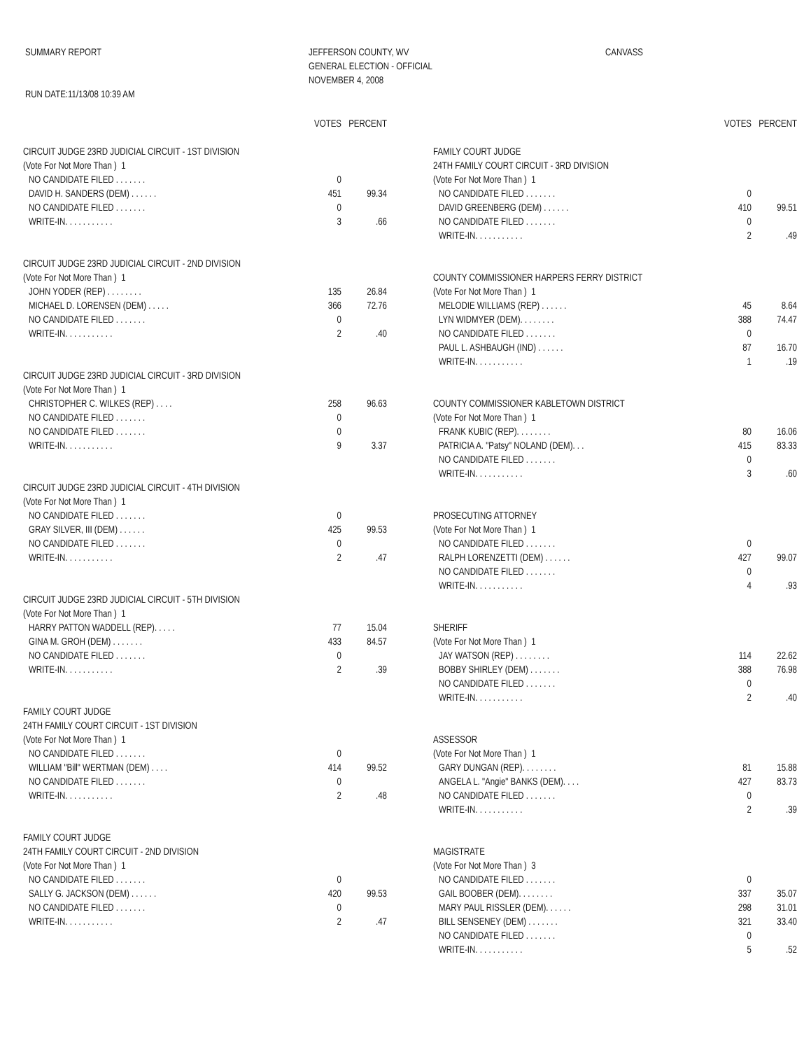SUMMARY REPORT RUN DATE:11/13/08 10:39 AM
JEFFERSON COUNTY, WV GENERAL ELECTION - OFFICIAL NOVEMBER 4, 2008
CANVASS
| | VOTES | PERCENT |
| --- | --- | --- |
| CIRCUIT JUDGE 23RD JUDICIAL CIRCUIT - 1ST DIVISION | | |
| (Vote For Not More Than ) 1 | | |
| NO CANDIDATE FILED . . . . . . . | 0 | |
| DAVID H. SANDERS (DEM) . . . . . . | 451 | 99.34 |
| NO CANDIDATE FILED . . . . . . . | 0 | |
| WRITE-IN. . . . . . . . . . . | 3 | .66 |
| CIRCUIT JUDGE 23RD JUDICIAL CIRCUIT - 2ND DIVISION | | |
| (Vote For Not More Than ) 1 | | |
| JOHN YODER (REP) . . . . . . . . | 135 | 26.84 |
| MICHAEL D. LORENSEN (DEM) . . . . . | 366 | 72.76 |
| NO CANDIDATE FILED . . . . . . . | 0 | |
| WRITE-IN. . . . . . . . . . . | 2 | .40 |
| CIRCUIT JUDGE 23RD JUDICIAL CIRCUIT - 3RD DIVISION | | |
| (Vote For Not More Than ) 1 | | |
| CHRISTOPHER C. WILKES (REP) . . . . | 258 | 96.63 |
| NO CANDIDATE FILED . . . . . . . | 0 | |
| NO CANDIDATE FILED . . . . . . . | 0 | |
| WRITE-IN. . . . . . . . . . . | 9 | 3.37 |
| CIRCUIT JUDGE 23RD JUDICIAL CIRCUIT - 4TH DIVISION | | |
| (Vote For Not More Than ) 1 | | |
| NO CANDIDATE FILED . . . . . . . | 0 | |
| GRAY SILVER, III (DEM) . . . . . . | 425 | 99.53 |
| NO CANDIDATE FILED . . . . . . . | 0 | |
| WRITE-IN. . . . . . . . . . . | 2 | .47 |
| CIRCUIT JUDGE 23RD JUDICIAL CIRCUIT - 5TH DIVISION | | |
| (Vote For Not More Than ) 1 | | |
| HARRY PATTON WADDELL (REP). . . . . | 77 | 15.04 |
| GINA M. GROH (DEM) . . . . . . . | 433 | 84.57 |
| NO CANDIDATE FILED . . . . . . . | 0 | |
| WRITE-IN. . . . . . . . . . . | 2 | .39 |
| FAMILY COURT JUDGE | | |
| 24TH FAMILY COURT CIRCUIT - 1ST DIVISION | | |
| (Vote For Not More Than ) 1 | | |
| NO CANDIDATE FILED . . . . . . . | 0 | |
| WILLIAM "Bill" WERTMAN (DEM) . . . . | 414 | 99.52 |
| NO CANDIDATE FILED . . . . . . . | 0 | |
| WRITE-IN. . . . . . . . . . . | 2 | .48 |
| FAMILY COURT JUDGE | | |
| 24TH FAMILY COURT CIRCUIT - 2ND DIVISION | | |
| (Vote For Not More Than ) 1 | | |
| NO CANDIDATE FILED . . . . . . . | 0 | |
| SALLY G. JACKSON (DEM) . . . . . . | 420 | 99.53 |
| NO CANDIDATE FILED . . . . . . . | 0 | |
| WRITE-IN. . . . . . . . . . . | 2 | .47 |
| | VOTES | PERCENT |
| --- | --- | --- |
| FAMILY COURT JUDGE | | |
| 24TH FAMILY COURT CIRCUIT - 3RD DIVISION | | |
| (Vote For Not More Than ) 1 | | |
| NO CANDIDATE FILED . . . . . . . | 0 | |
| DAVID GREENBERG (DEM) . . . . . . | 410 | 99.51 |
| NO CANDIDATE FILED . . . . . . . | 0 | |
| WRITE-IN. . . . . . . . . . . | 2 | .49 |
| COUNTY COMMISSIONER HARPERS FERRY DISTRICT | | |
| (Vote For Not More Than ) 1 | | |
| MELODIE WILLIAMS (REP) . . . . . . | 45 | 8.64 |
| LYN WIDMYER (DEM). . . . . . . . | 388 | 74.47 |
| NO CANDIDATE FILED . . . . . . . | 0 | |
| PAUL L. ASHBAUGH (IND) . . . . . . | 87 | 16.70 |
| WRITE-IN. . . . . . . . . . . | 1 | .19 |
| COUNTY COMMISSIONER KABLETOWN DISTRICT | | |
| (Vote For Not More Than ) 1 | | |
| FRANK KUBIC (REP). . . . . . . . | 80 | 16.06 |
| PATRICIA A. "Patsy" NOLAND (DEM). . . | 415 | 83.33 |
| NO CANDIDATE FILED . . . . . . . | 0 | |
| WRITE-IN. . . . . . . . . . . | 3 | .60 |
| PROSECUTING ATTORNEY | | |
| (Vote For Not More Than ) 1 | | |
| NO CANDIDATE FILED . . . . . . . | 0 | |
| RALPH LORENZETTI (DEM) . . . . . . | 427 | 99.07 |
| NO CANDIDATE FILED . . . . . . . | 0 | |
| WRITE-IN. . . . . . . . . . . | 4 | .93 |
| SHERIFF | | |
| (Vote For Not More Than ) 1 | | |
| JAY WATSON (REP) . . . . . . . . | 114 | 22.62 |
| BOBBY SHIRLEY (DEM) . . . . . . . | 388 | 76.98 |
| NO CANDIDATE FILED . . . . . . . | 0 | |
| WRITE-IN. . . . . . . . . . . | 2 | .40 |
| ASSESSOR | | |
| (Vote For Not More Than ) 1 | | |
| GARY DUNGAN (REP). . . . . . . . | 81 | 15.88 |
| ANGELA L. "Angie" BANKS (DEM). . . . | 427 | 83.73 |
| NO CANDIDATE FILED . . . . . . . | 0 | |
| WRITE-IN. . . . . . . . . . . | 2 | .39 |
| MAGISTRATE | | |
| (Vote For Not More Than ) 3 | | |
| NO CANDIDATE FILED . . . . . . . | 0 | |
| GAIL BOOBER (DEM). . . . . . . . | 337 | 35.07 |
| MARY PAUL RISSLER (DEM). . . . . . | 298 | 31.01 |
| BILL SENSENEY (DEM) . . . . . . . | 321 | 33.40 |
| NO CANDIDATE FILED . . . . . . . | 0 | |
| WRITE-IN. . . . . . . . . . . | 5 | .52 |